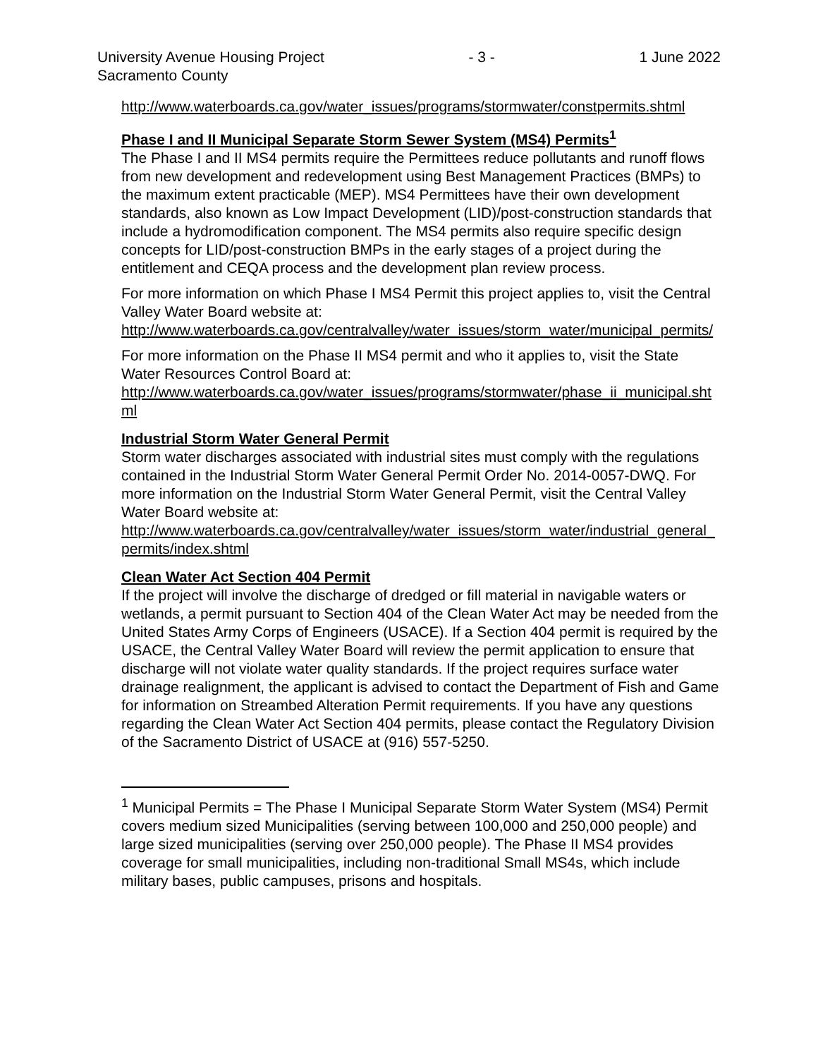University Avenue Housing Project
Sacramento County
- 3 - 1 June 2022
http://www.waterboards.ca.gov/water_issues/programs/stormwater/constpermits.shtml
Phase I and II Municipal Separate Storm Sewer System (MS4) Permits<sup>1</sup>
The Phase I and II MS4 permits require the Permittees reduce pollutants and runoff flows from new development and redevelopment using Best Management Practices (BMPs) to the maximum extent practicable (MEP). MS4 Permittees have their own development standards, also known as Low Impact Development (LID)/post-construction standards that include a hydromodification component. The MS4 permits also require specific design concepts for LID/post-construction BMPs in the early stages of a project during the entitlement and CEQA process and the development plan review process.
For more information on which Phase I MS4 Permit this project applies to, visit the Central Valley Water Board website at:
http://www.waterboards.ca.gov/centralvalley/water_issues/storm_water/municipal_permits/
For more information on the Phase II MS4 permit and who it applies to, visit the State Water Resources Control Board at:
http://www.waterboards.ca.gov/water_issues/programs/stormwater/phase_ii_municipal.shtml
Industrial Storm Water General Permit
Storm water discharges associated with industrial sites must comply with the regulations contained in the Industrial Storm Water General Permit Order No. 2014-0057-DWQ. For more information on the Industrial Storm Water General Permit, visit the Central Valley Water Board website at:
http://www.waterboards.ca.gov/centralvalley/water_issues/storm_water/industrial_general_permits/index.shtml
Clean Water Act Section 404 Permit
If the project will involve the discharge of dredged or fill material in navigable waters or wetlands, a permit pursuant to Section 404 of the Clean Water Act may be needed from the United States Army Corps of Engineers (USACE). If a Section 404 permit is required by the USACE, the Central Valley Water Board will review the permit application to ensure that discharge will not violate water quality standards. If the project requires surface water drainage realignment, the applicant is advised to contact the Department of Fish and Game for information on Streambed Alteration Permit requirements. If you have any questions regarding the Clean Water Act Section 404 permits, please contact the Regulatory Division of the Sacramento District of USACE at (916) 557-5250.
<sup>1</sup> Municipal Permits = The Phase I Municipal Separate Storm Water System (MS4) Permit covers medium sized Municipalities (serving between 100,000 and 250,000 people) and large sized municipalities (serving over 250,000 people). The Phase II MS4 provides coverage for small municipalities, including non-traditional Small MS4s, which include military bases, public campuses, prisons and hospitals.